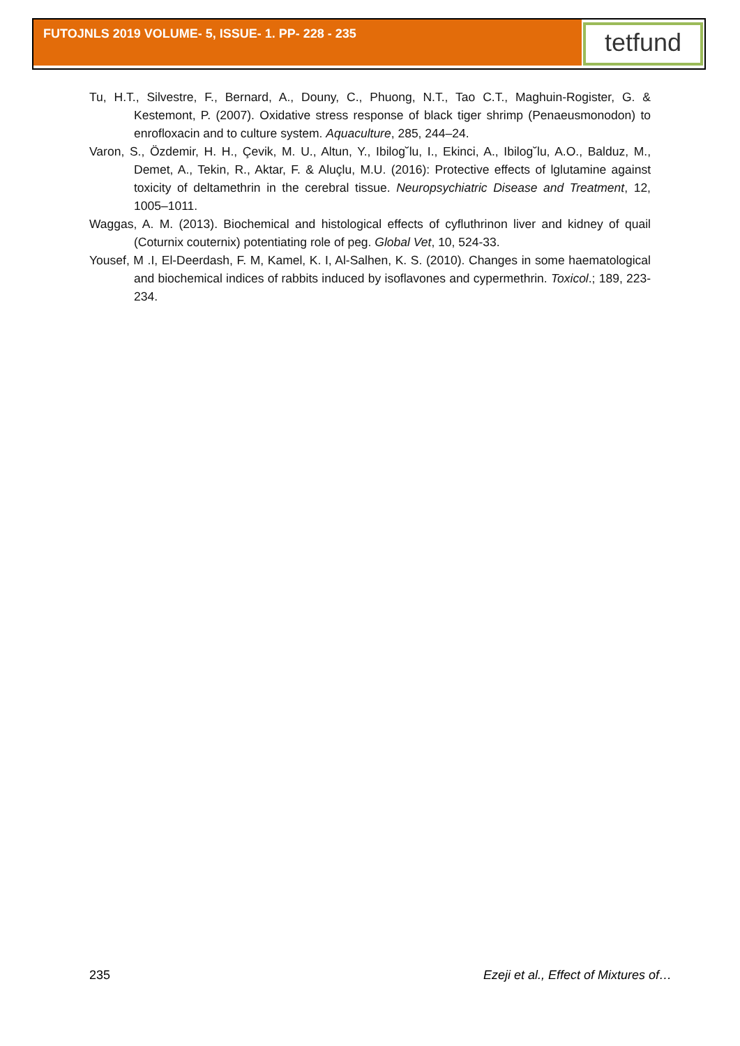FUTOJNLS 2019 VOLUME- 5, ISSUE- 1. PP- 228 - 235 tetfund
Tu, H.T., Silvestre, F., Bernard, A., Douny, C., Phuong, N.T., Tao C.T., Maghuin-Rogister, G. & Kestemont, P. (2007). Oxidative stress response of black tiger shrimp (Penaeusmonodon) to enrofloxacin and to culture system. Aquaculture, 285, 244–24.
Varon, S., Özdemir, H. H., Çevik, M. U., Altun, Y., Ibilog˘lu, I., Ekinci, A., Ibilog˘lu, A.O., Balduz, M., Demet, A., Tekin, R., Aktar, F. & Aluçlu, M.U. (2016): Protective effects of lglutamine against toxicity of deltamethrin in the cerebral tissue. Neuropsychiatric Disease and Treatment, 12, 1005–1011.
Waggas, A. M. (2013). Biochemical and histological effects of cyfluthrinon liver and kidney of quail (Coturnix couternix) potentiating role of peg. Global Vet, 10, 524-33.
Yousef, M .I, El-Deerdash, F. M, Kamel, K. I, Al-Salhen, K. S. (2010). Changes in some haematological and biochemical indices of rabbits induced by isoflavones and cypermethrin. Toxicol.; 189, 223-234.
235 Ezeji et al., Effect of Mixtures of…